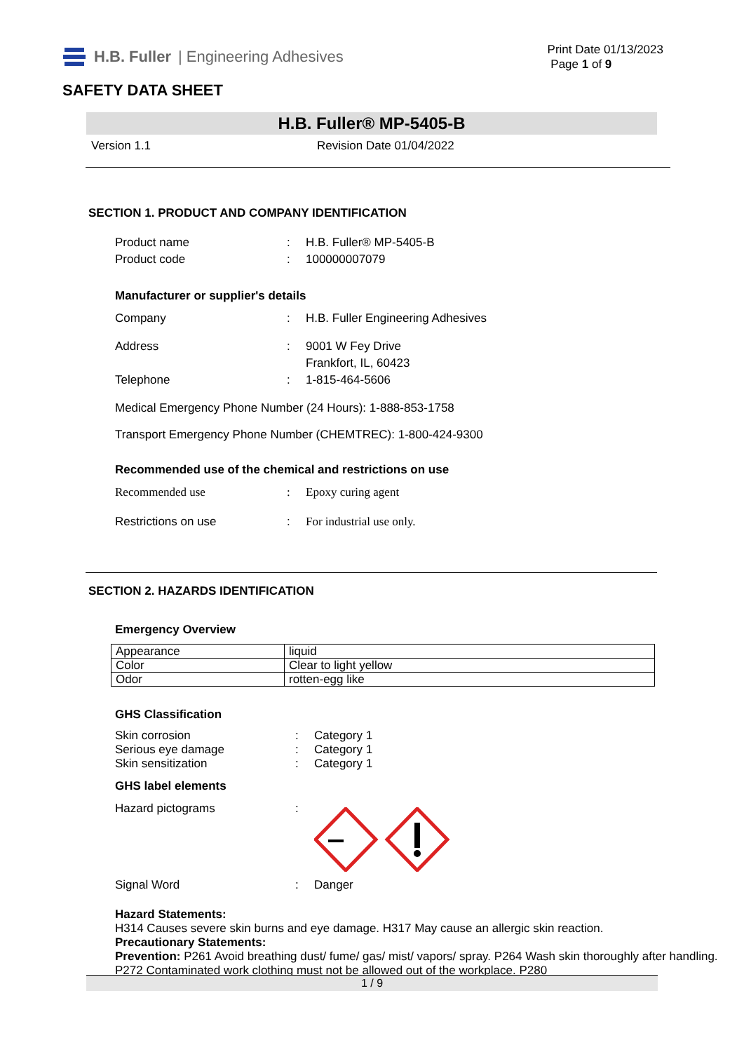H.B. Fuller | Engineering Adhesives
Print Date 01/13/2023
Page 1 of 9
SAFETY DATA SHEET
H.B. Fuller® MP-5405-B
Version 1.1 Revision Date 01/04/2022
SECTION 1. PRODUCT AND COMPANY IDENTIFICATION
Product name: H.B. Fuller® MP-5405-B
Product code: 100000007079
Manufacturer or supplier's details
Company: H.B. Fuller Engineering Adhesives
Address: 9001 W Fey Drive
Frankfort, IL, 60423
Telephone: 1-815-464-5606
Medical Emergency Phone Number (24 Hours): 1-888-853-1758
Transport Emergency Phone Number (CHEMTREC): 1-800-424-9300
Recommended use of the chemical and restrictions on use
Recommended use: Epoxy curing agent
Restrictions on use: For industrial use only.
SECTION 2. HAZARDS IDENTIFICATION
Emergency Overview
| Appearance | liquid |
| Color | Clear to light yellow |
| Odor | rotten-egg like |
GHS Classification
Skin corrosion: Category 1
Serious eye damage: Category 1
Skin sensitization: Category 1
GHS label elements
Hazard pictograms:
Signal Word: Danger
Hazard Statements:
H314 Causes severe skin burns and eye damage. H317 May cause an allergic skin reaction.
Precautionary Statements:
Prevention: P261 Avoid breathing dust/ fume/ gas/ mist/ vapors/ spray. P264 Wash skin thoroughly after handling. P272 Contaminated work clothing must not be allowed out of the workplace. P280
1 / 9